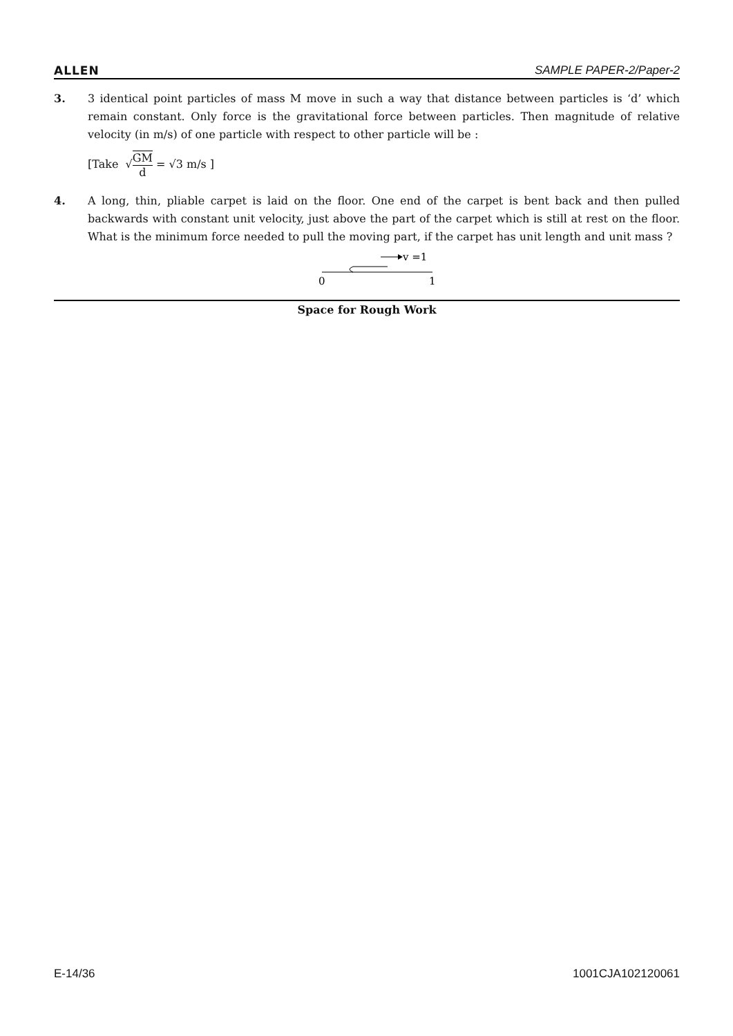ALLEN SAMPLE PAPER-2/Paper-2
3. 3 identical point particles of mass M move in such a way that distance between particles is ‘d’ which remain constant. Only force is the gravitational force between particles. Then magnitude of relative velocity (in m/s) of one particle with respect to other particle will be :
[Take √GM d = √3 m/s ]
4. A long, thin, pliable carpet is laid on the floor. One end of the carpet is bent back and then pulled backwards with constant unit velocity, just above the part of the carpet which is still at rest on the floor. What is the minimum force needed to pull the moving part, if the carpet has unit length and unit mass ?
v =1
0
1
Space for Rough Work
E-14/36 1001CJA102120061